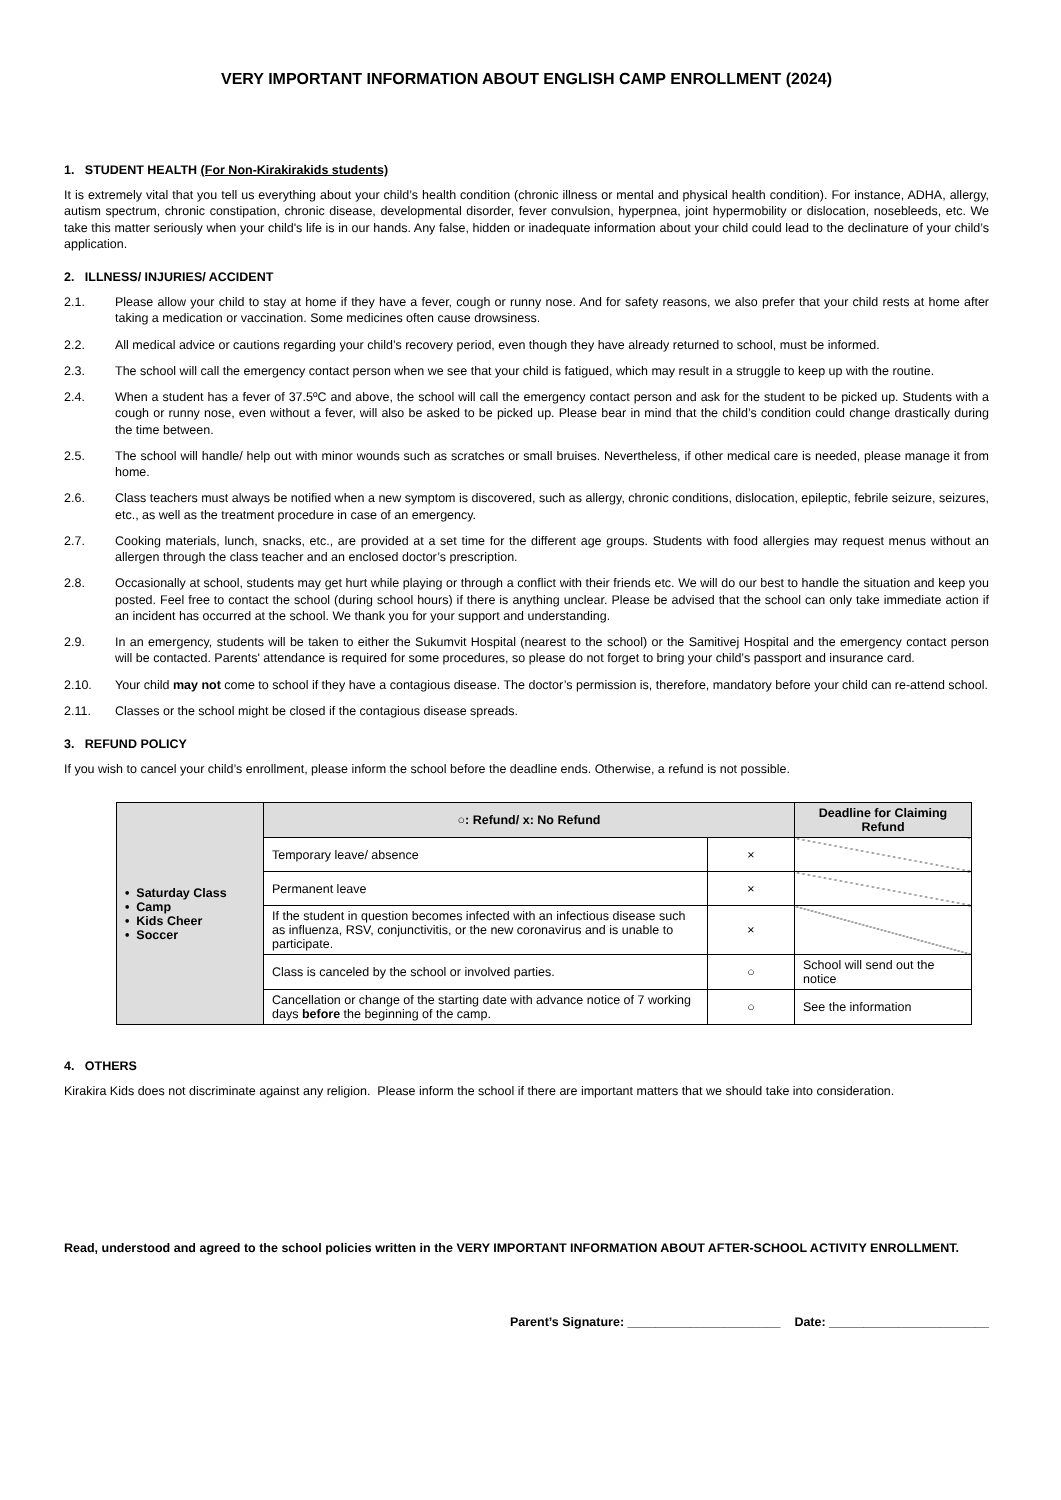VERY IMPORTANT INFORMATION ABOUT ENGLISH CAMP ENROLLMENT (2024)
1. STUDENT HEALTH (For Non-Kirakirakids students)
It is extremely vital that you tell us everything about your child’s health condition (chronic illness or mental and physical health condition). For instance, ADHA, allergy, autism spectrum, chronic constipation, chronic disease, developmental disorder, fever convulsion, hyperpnea, joint hypermobility or dislocation, nosebleeds, etc. We take this matter seriously when your child's life is in our hands. Any false, hidden or inadequate information about your child could lead to the declinature of your child’s application.
2. ILLNESS/ INJURIES/ ACCIDENT
2.1. Please allow your child to stay at home if they have a fever, cough or runny nose. And for safety reasons, we also prefer that your child rests at home after taking a medication or vaccination. Some medicines often cause drowsiness.
2.2. All medical advice or cautions regarding your child’s recovery period, even though they have already returned to school, must be informed.
2.3. The school will call the emergency contact person when we see that your child is fatigued, which may result in a struggle to keep up with the routine.
2.4. When a student has a fever of 37.5ºC and above, the school will call the emergency contact person and ask for the student to be picked up. Students with a cough or runny nose, even without a fever, will also be asked to be picked up. Please bear in mind that the child’s condition could change drastically during the time between.
2.5. The school will handle/ help out with minor wounds such as scratches or small bruises. Nevertheless, if other medical care is needed, please manage it from home.
2.6. Class teachers must always be notified when a new symptom is discovered, such as allergy, chronic conditions, dislocation, epileptic, febrile seizure, seizures, etc., as well as the treatment procedure in case of an emergency.
2.7. Cooking materials, lunch, snacks, etc., are provided at a set time for the different age groups. Students with food allergies may request menus without an allergen through the class teacher and an enclosed doctor’s prescription.
2.8. Occasionally at school, students may get hurt while playing or through a conflict with their friends etc. We will do our best to handle the situation and keep you posted. Feel free to contact the school (during school hours) if there is anything unclear. Please be advised that the school can only take immediate action if an incident has occurred at the school. We thank you for your support and understanding.
2.9. In an emergency, students will be taken to either the Sukumvit Hospital (nearest to the school) or the Samitivej Hospital and the emergency contact person will be contacted. Parents' attendance is required for some procedures, so please do not forget to bring your child’s passport and insurance card.
2.10. Your child may not come to school if they have a contagious disease. The doctor’s permission is, therefore, mandatory before your child can re-attend school.
2.11. Classes or the school might be closed if the contagious disease spreads.
3. REFUND POLICY
If you wish to cancel your child’s enrollment, please inform the school before the deadline ends. Otherwise, a refund is not possible.
| • Saturday Class • Camp • Kids Cheer • Soccer | ○: Refund/ x: No Refund | | Deadline for Claiming Refund |
| | Temporary leave/ absence | × | |
| | Permanent leave | × | |
| | If the student in question becomes infected with an infectious disease such as influenza, RSV, conjunctivitis, or the new coronavirus and is unable to participate. | × | |
| | Class is canceled by the school or involved parties. | ○ | School will send out the notice |
| | Cancellation or change of the starting date with advance notice of 7 working days before the beginning of the camp. | ○ | See the information |
4. OTHERS
Kirakira Kids does not discriminate against any religion. Please inform the school if there are important matters that we should take into consideration.
Read, understood and agreed to the school policies written in the VERY IMPORTANT INFORMATION ABOUT AFTER-SCHOOL ACTIVITY ENROLLMENT.
Parent’s Signature: ______________________ Date: _______________________